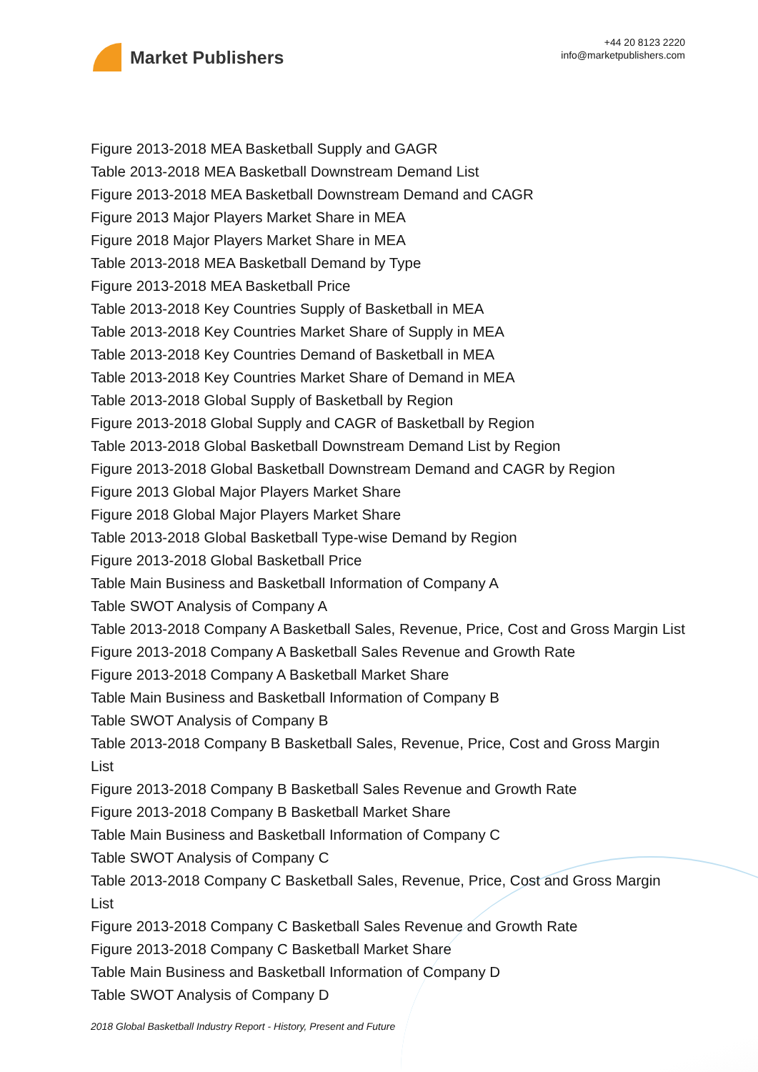Market Publishers
+44 20 8123 2220
info@marketpublishers.com
Figure 2013-2018 MEA Basketball Supply and GAGR
Table 2013-2018 MEA Basketball Downstream Demand List
Figure 2013-2018 MEA Basketball Downstream Demand and CAGR
Figure 2013 Major Players Market Share in MEA
Figure 2018 Major Players Market Share in MEA
Table 2013-2018 MEA Basketball Demand by Type
Figure 2013-2018 MEA Basketball Price
Table 2013-2018 Key Countries Supply of Basketball in MEA
Table 2013-2018 Key Countries Market Share of Supply in MEA
Table 2013-2018 Key Countries Demand of Basketball in MEA
Table 2013-2018 Key Countries Market Share of Demand in MEA
Table 2013-2018 Global Supply of Basketball by Region
Figure 2013-2018 Global Supply and CAGR of Basketball by Region
Table 2013-2018 Global Basketball Downstream Demand List by Region
Figure 2013-2018 Global Basketball Downstream Demand and CAGR by Region
Figure 2013 Global Major Players Market Share
Figure 2018 Global Major Players Market Share
Table 2013-2018 Global Basketball Type-wise Demand by Region
Figure 2013-2018 Global Basketball Price
Table Main Business and Basketball Information of Company A
Table SWOT Analysis of Company A
Table 2013-2018 Company A Basketball Sales, Revenue, Price, Cost and Gross Margin List
Figure 2013-2018 Company A Basketball Sales Revenue and Growth Rate
Figure 2013-2018 Company A Basketball Market Share
Table Main Business and Basketball Information of Company B
Table SWOT Analysis of Company B
Table 2013-2018 Company B Basketball Sales, Revenue, Price, Cost and Gross Margin List
Figure 2013-2018 Company B Basketball Sales Revenue and Growth Rate
Figure 2013-2018 Company B Basketball Market Share
Table Main Business and Basketball Information of Company C
Table SWOT Analysis of Company C
Table 2013-2018 Company C Basketball Sales, Revenue, Price, Cost and Gross Margin List
Figure 2013-2018 Company C Basketball Sales Revenue and Growth Rate
Figure 2013-2018 Company C Basketball Market Share
Table Main Business and Basketball Information of Company D
Table SWOT Analysis of Company D
2018 Global Basketball Industry Report - History, Present and Future